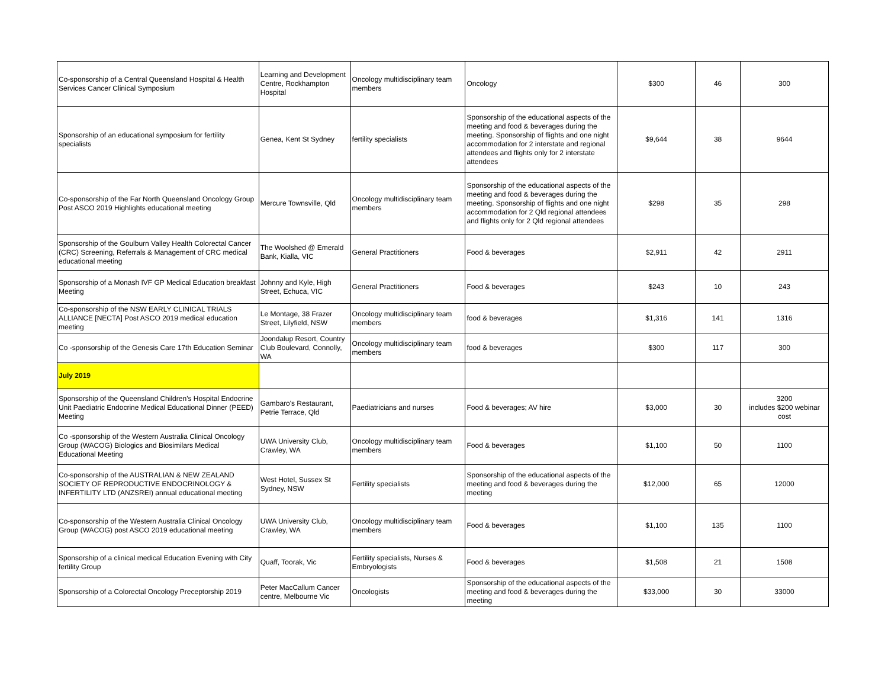| Co-sponsorship of a Central Queensland Hospital & Health Services Cancer Clinical Symposium | Learning and Development Centre, Rockhampton Hospital | Oncology multidisciplinary team members | Oncology | $300 | 46 | 300 |
| Sponsorship of an educational symposium for fertility specialists | Genea, Kent St Sydney | fertility specialists | Sponsorship of the educational aspects of the meeting and food & beverages during the meeting. Sponsorship of flights and one night accommodation for 2 interstate and regional attendees and flights only for 2 interstate attendees | $9,644 | 38 | 9644 |
| Co-sponsorship of the Far North Queensland Oncology Group Post ASCO 2019 Highlights educational meeting | Mercure Townsville, Qld | Oncology multidisciplinary team members | Sponsorship of the educational aspects of the meeting and food & beverages during the meeting. Sponsorship of flights and one night accommodation for 2 Qld regional attendees and flights only for 2 Qld regional attendees | $298 | 35 | 298 |
| Sponsorship of the Goulburn Valley Health Colorectal Cancer (CRC) Screening, Referrals & Management of CRC medical educational meeting | The Woolshed @ Emerald Bank, Kialla, VIC | General Practitioners | Food & beverages | $2,911 | 42 | 2911 |
| Sponsorship of a Monash IVF GP Medical Education breakfast Meeting | Johnny and Kyle, High Street, Echuca, VIC | General Practitioners | Food & beverages | $243 | 10 | 243 |
| Co-sponsorship of the NSW EARLY CLINICAL TRIALS ALLIANCE [NECTA] Post ASCO 2019 medical education meeting | Le Montage, 38 Frazer Street, Lilyfield, NSW | Oncology multidisciplinary team members | food & beverages | $1,316 | 141 | 1316 |
| Co -sponsorship of the Genesis Care 17th Education Seminar | Joondalup Resort, Country Club Boulevard, Connolly, WA | Oncology multidisciplinary team members | food & beverages | $300 | 117 | 300 |
| July 2019 | | | | | | |
| Sponsorship of the Queensland Children's Hospital Endocrine Unit Paediatric Endocrine Medical Educational Dinner (PEED) Meeting | Gambaro's Restaurant, Petrie Terrace, Qld | Paediatricians and nurses | Food & beverages; AV hire | $3,000 | 30 | 3200 includes $200 webinar cost |
| Co -sponsorship of the Western Australia Clinical Oncology Group (WACOG) Biologics and Biosimilars Medical Educational Meeting | UWA University Club, Crawley, WA | Oncology multidisciplinary team members | Food & beverages | $1,100 | 50 | 1100 |
| Co-sponsorship of the AUSTRALIAN & NEW ZEALAND SOCIETY OF REPRODUCTIVE ENDOCRINOLOGY & INFERTILITY LTD (ANZSREI) annual educational meeting | West Hotel, Sussex St Sydney, NSW | Fertility specialists | Sponsorship of the educational aspects of the meeting and food & beverages during the meeting | $12,000 | 65 | 12000 |
| Co-sponsorship of the Western Australia Clinical Oncology Group (WACOG) post ASCO 2019 educational meeting | UWA University Club, Crawley, WA | Oncology multidisciplinary team members | Food & beverages | $1,100 | 135 | 1100 |
| Sponsorship of a clinical medical Education Evening with City fertility Group | Quaff, Toorak, Vic | Fertility specialists, Nurses & Embryologists | Food & beverages | $1,508 | 21 | 1508 |
| Sponsorship of a Colorectal Oncology Preceptorship 2019 | Peter MacCallum Cancer centre, Melbourne Vic | Oncologists | Sponsorship of the educational aspects of the meeting and food & beverages during the meeting | $33,000 | 30 | 33000 |